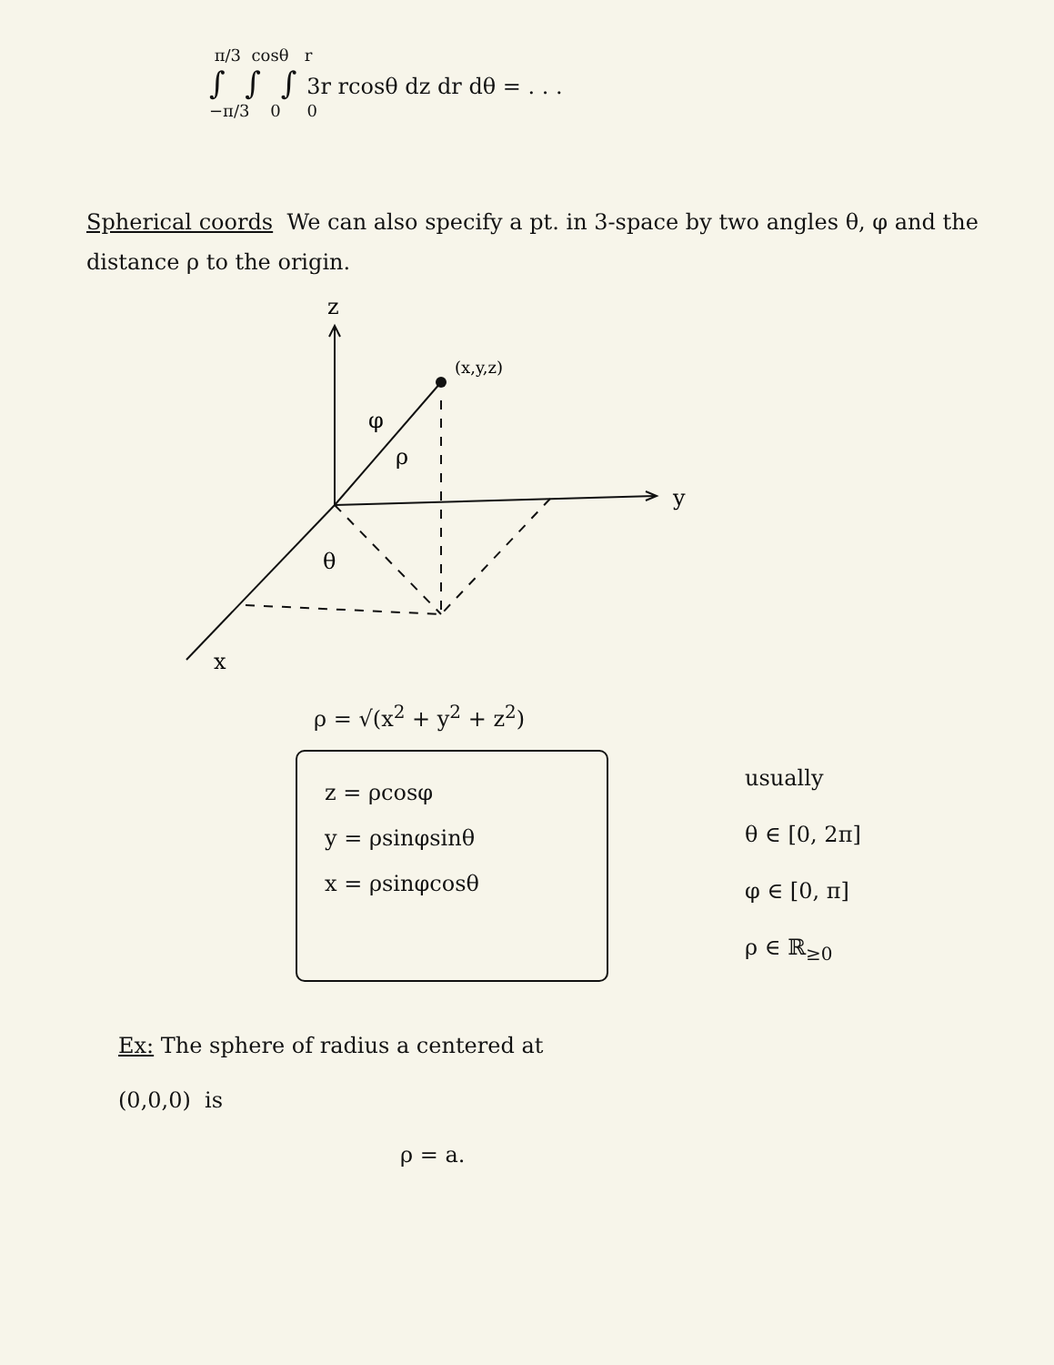π/3 cosθ r
∫ ∫ ∫ 3r rcosθ dz dr dθ = . . .
−π/3 0 0
Spherical coords We can also specify a pt. in 3-space by two angles θ, φ and the distance ρ to the origin.
z
y
x
(x,y,z)
φ
ρ
θ
ρ = √(x<sup>2</sup> + y<sup>2</sup> + z<sup>2</sup>)
z = ρcosφ
y = ρsinφsinθ
x = ρsinφcosθ
usually
θ ∈ [0, 2π]
φ ∈ [0, π]
ρ ∈ ℝ<sub>≥0</sub>
Ex: The sphere of radius a centered at
(0,0,0) is
ρ = a.